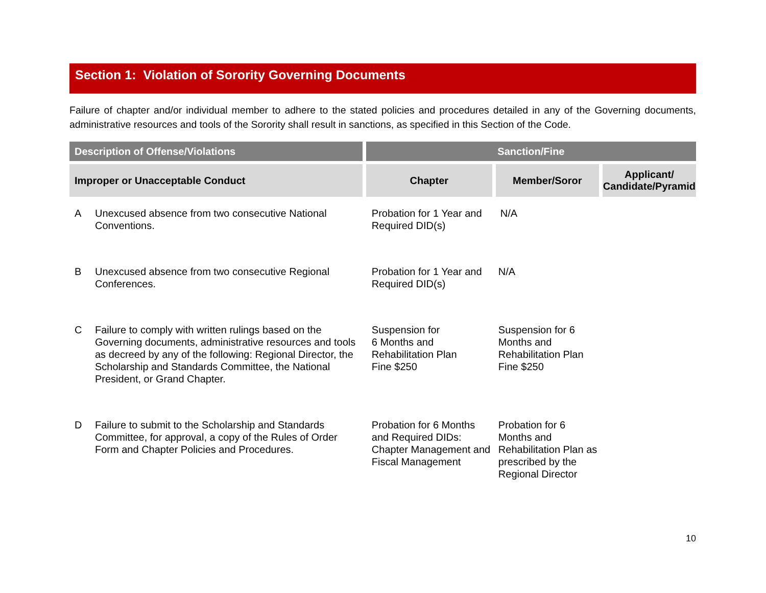Section 1: Violation of Sorority Governing Documents
Failure of chapter and/or individual member to adhere to the stated policies and procedures detailed in any of the Governing documents, administrative resources and tools of the Sorority shall result in sanctions, as specified in this Section of the Code.
| Description of Offense/Violations | | Sanction/Fine | | |
| --- | --- | --- | --- | --- |
| Improper or Unacceptable Conduct | | Chapter | Member/Soror | Applicant/ Candidate/Pyramid |
| A | Unexcused absence from two consecutive National Conventions. | Probation for 1 Year and Required DID(s) | N/A | |
| B | Unexcused absence from two consecutive Regional Conferences. | Probation for 1 Year and Required DID(s) | N/A | |
| C | Failure to comply with written rulings based on the Governing documents, administrative resources and tools as decreed by any of the following: Regional Director, the Scholarship and Standards Committee, the National President, or Grand Chapter. | Suspension for 6 Months and Rehabilitation Plan Fine $250 | Suspension for 6 Months and Rehabilitation Plan Fine $250 | |
| D | Failure to submit to the Scholarship and Standards Committee, for approval, a copy of the Rules of Order Form and Chapter Policies and Procedures. | Probation for 6 Months and Required DIDs: Chapter Management and Fiscal Management | Probation for 6 Months and Rehabilitation Plan as prescribed by the Regional Director | |
10